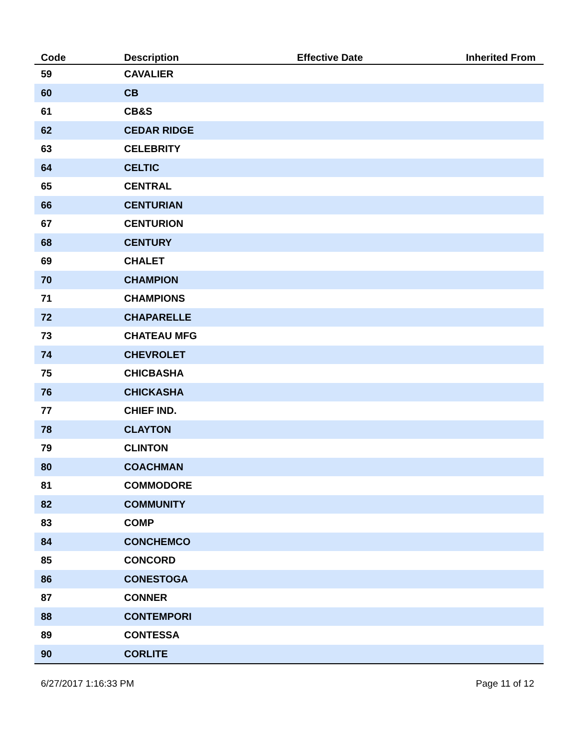| Code | Description | Effective Date | Inherited From |
| --- | --- | --- | --- |
| 59 | CAVALIER | | |
| 60 | CB | | |
| 61 | CB&S | | |
| 62 | CEDAR RIDGE | | |
| 63 | CELEBRITY | | |
| 64 | CELTIC | | |
| 65 | CENTRAL | | |
| 66 | CENTURIAN | | |
| 67 | CENTURION | | |
| 68 | CENTURY | | |
| 69 | CHALET | | |
| 70 | CHAMPION | | |
| 71 | CHAMPIONS | | |
| 72 | CHAPARELLE | | |
| 73 | CHATEAU MFG | | |
| 74 | CHEVROLET | | |
| 75 | CHICBASHA | | |
| 76 | CHICKASHA | | |
| 77 | CHIEF IND. | | |
| 78 | CLAYTON | | |
| 79 | CLINTON | | |
| 80 | COACHMAN | | |
| 81 | COMMODORE | | |
| 82 | COMMUNITY | | |
| 83 | COMP | | |
| 84 | CONCHEMCO | | |
| 85 | CONCORD | | |
| 86 | CONESTOGA | | |
| 87 | CONNER | | |
| 88 | CONTEMPORI | | |
| 89 | CONTESSA | | |
| 90 | CORLITE | | |
6/27/2017 1:16:33 PM Page 11 of 12